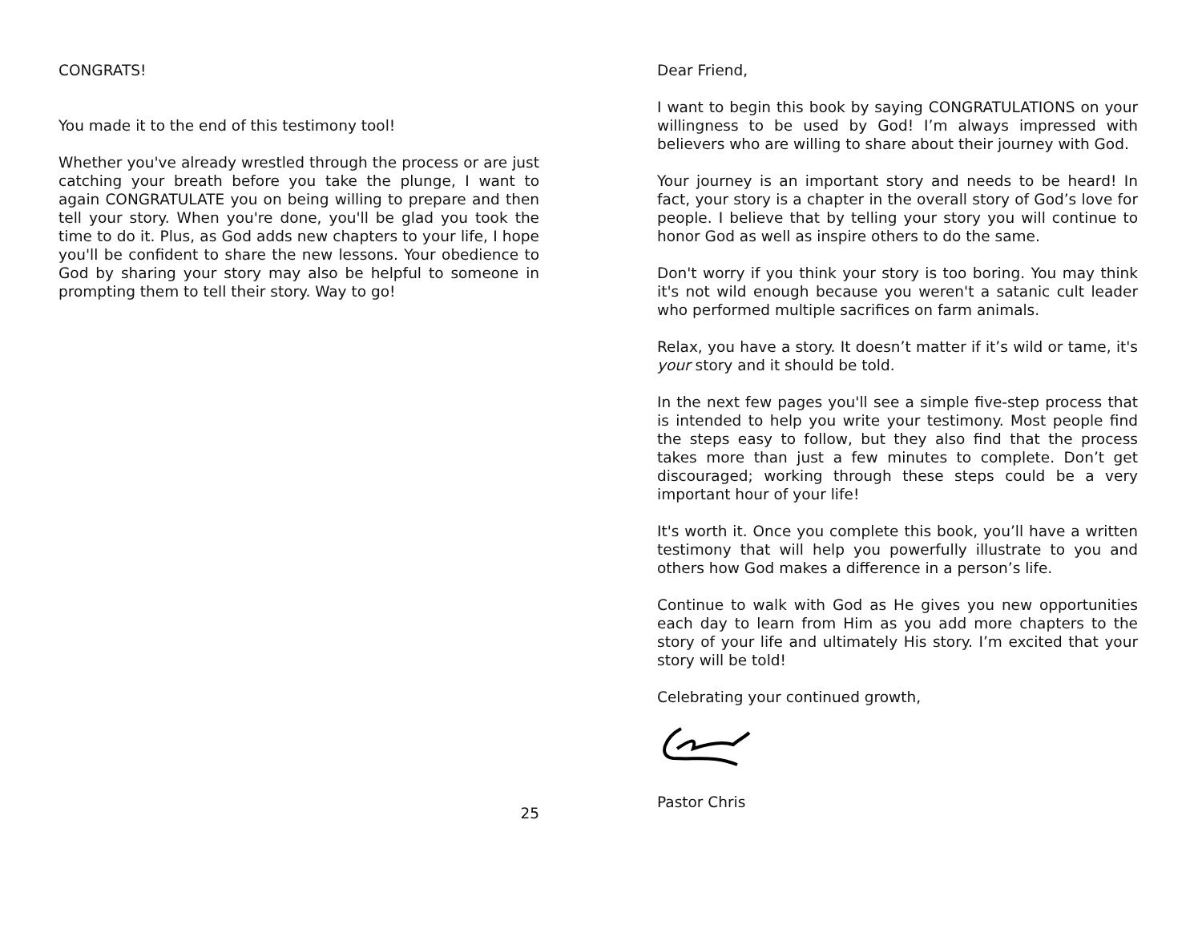CONGRATS!
You made it to the end of this testimony tool!
Whether you've already wrestled through the process or are just catching your breath before you take the plunge, I want to again CONGRATULATE you on being willing to prepare and then tell your story. When you're done, you'll be glad you took the time to do it. Plus, as God adds new chapters to your life, I hope you'll be confident to share the new lessons. Your obedience to God by sharing your story may also be helpful to someone in prompting them to tell their story. Way to go!
25
Dear Friend,
I want to begin this book by saying CONGRATULATIONS on your willingness to be used by God! I’m always impressed with believers who are willing to share about their journey with God.
Your journey is an important story and needs to be heard! In fact, your story is a chapter in the overall story of God’s love for people. I believe that by telling your story you will continue to honor God as well as inspire others to do the same.
Don't worry if you think your story is too boring. You may think it's not wild enough because you weren't a satanic cult leader who performed multiple sacrifices on farm animals.
Relax, you have a story. It doesn’t matter if it’s wild or tame, it's your story and it should be told.
In the next few pages you'll see a simple five-step process that is intended to help you write your testimony. Most people find the steps easy to follow, but they also find that the process takes more than just a few minutes to complete. Don’t get discouraged; working through these steps could be a very important hour of your life!
It's worth it. Once you complete this book, you’ll have a written testimony that will help you powerfully illustrate to you and others how God makes a difference in a person’s life.
Continue to walk with God as He gives you new opportunities each day to learn from Him as you add more chapters to the story of your life and ultimately His story. I’m excited that your story will be told!
Celebrating your continued growth,
Pastor Chris